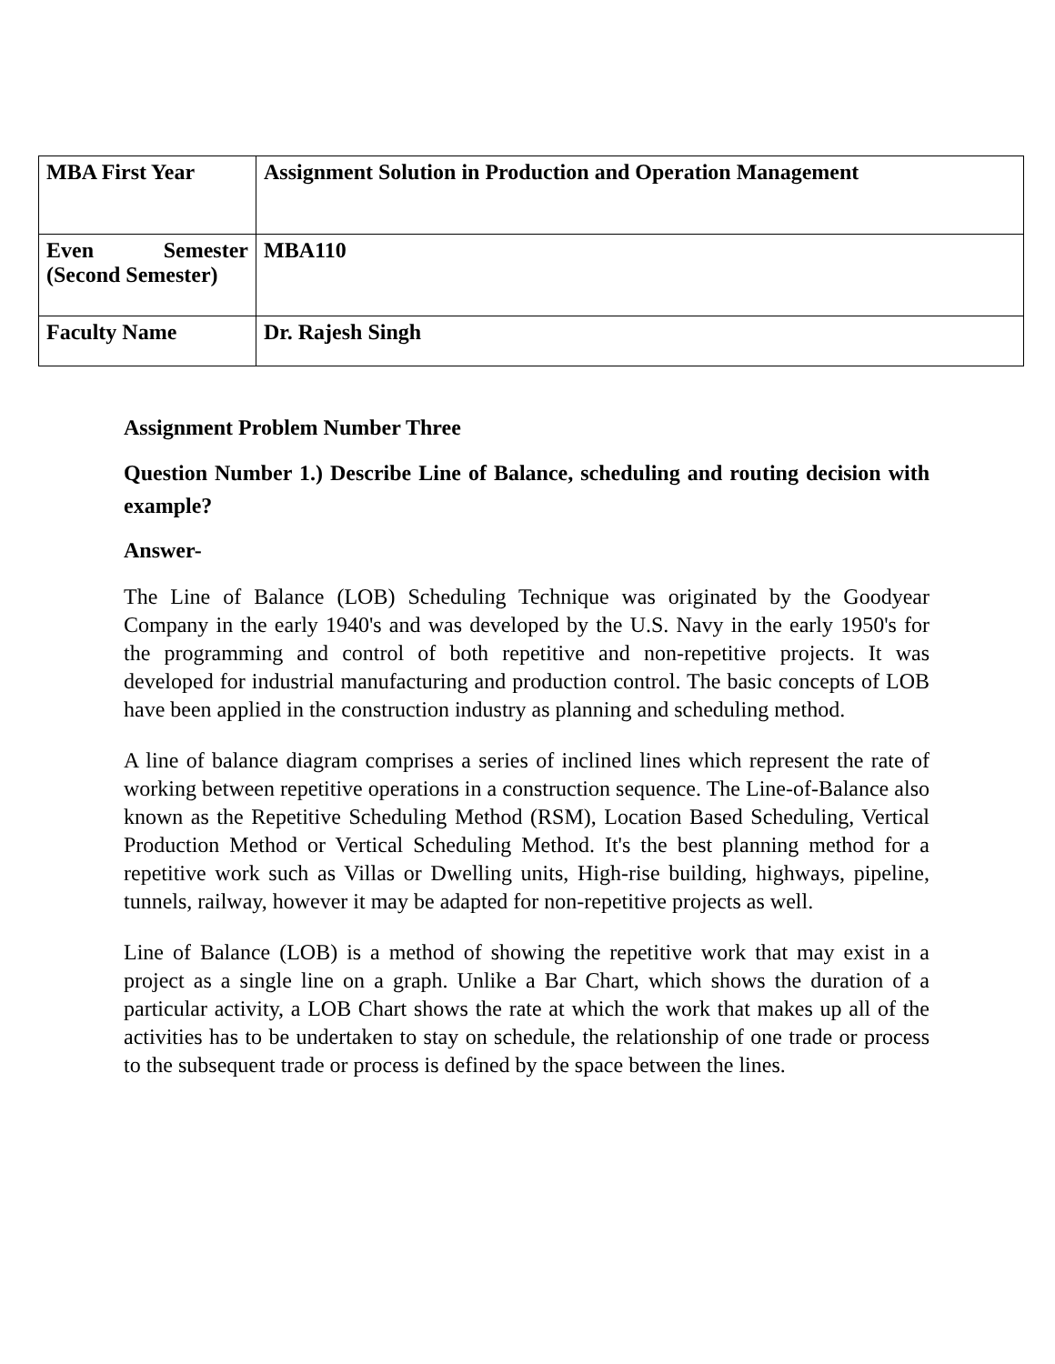| MBA First Year | Assignment Solution in Production and Operation Management |
| Even Semester (Second Semester) | MBA110 |
| Faculty Name | Dr. Rajesh Singh |
Assignment Problem Number Three
Question Number 1.) Describe Line of Balance, scheduling and routing decision with example?
Answer-
The Line of Balance (LOB) Scheduling Technique was originated by the Goodyear Company in the early 1940's and was developed by the U.S. Navy in the early 1950's for the programming and control of both repetitive and non-repetitive projects. It was developed for industrial manufacturing and production control. The basic concepts of LOB have been applied in the construction industry as planning and scheduling method.
A line of balance diagram comprises a series of inclined lines which represent the rate of working between repetitive operations in a construction sequence. The Line-of-Balance also known as the Repetitive Scheduling Method (RSM), Location Based Scheduling, Vertical Production Method or Vertical Scheduling Method. It's the best planning method for a repetitive work such as Villas or Dwelling units, High-rise building, highways, pipeline, tunnels, railway, however it may be adapted for non-repetitive projects as well.
Line of Balance (LOB) is a method of showing the repetitive work that may exist in a project as a single line on a graph. Unlike a Bar Chart, which shows the duration of a particular activity, a LOB Chart shows the rate at which the work that makes up all of the activities has to be undertaken to stay on schedule, the relationship of one trade or process to the subsequent trade or process is defined by the space between the lines.